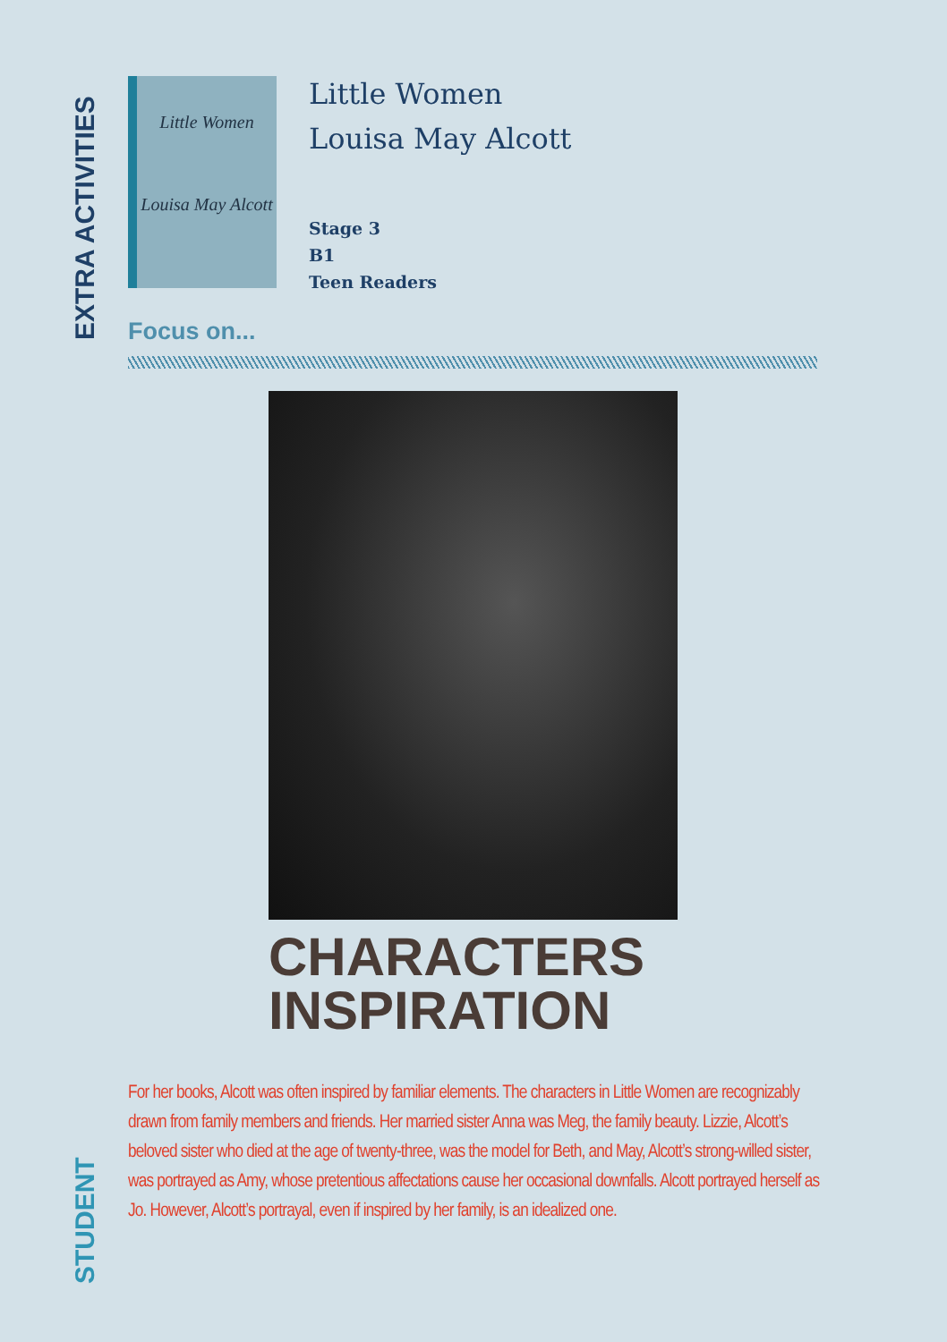EXTRA ACTIVITIES
Little Women
Louisa May Alcott
Little Women
Louisa May Alcott
Stage 3
B1
Teen Readers
Focus on...
CHARACTERS
INSPIRATION
For her books, Alcott was often inspired by familiar elements. The characters in Little Women are recognizably drawn from family members and friends. Her married sister Anna was Meg, the family beauty. Lizzie, Alcott’s beloved sister who died at the age of twenty-three, was the model for Beth, and May, Alcott’s strong-willed sister, was portrayed as Amy, whose pretentious affectations cause her occasional downfalls. Alcott portrayed herself as Jo. However, Alcott’s portrayal, even if inspired by her family, is an idealized one.
STUDENT